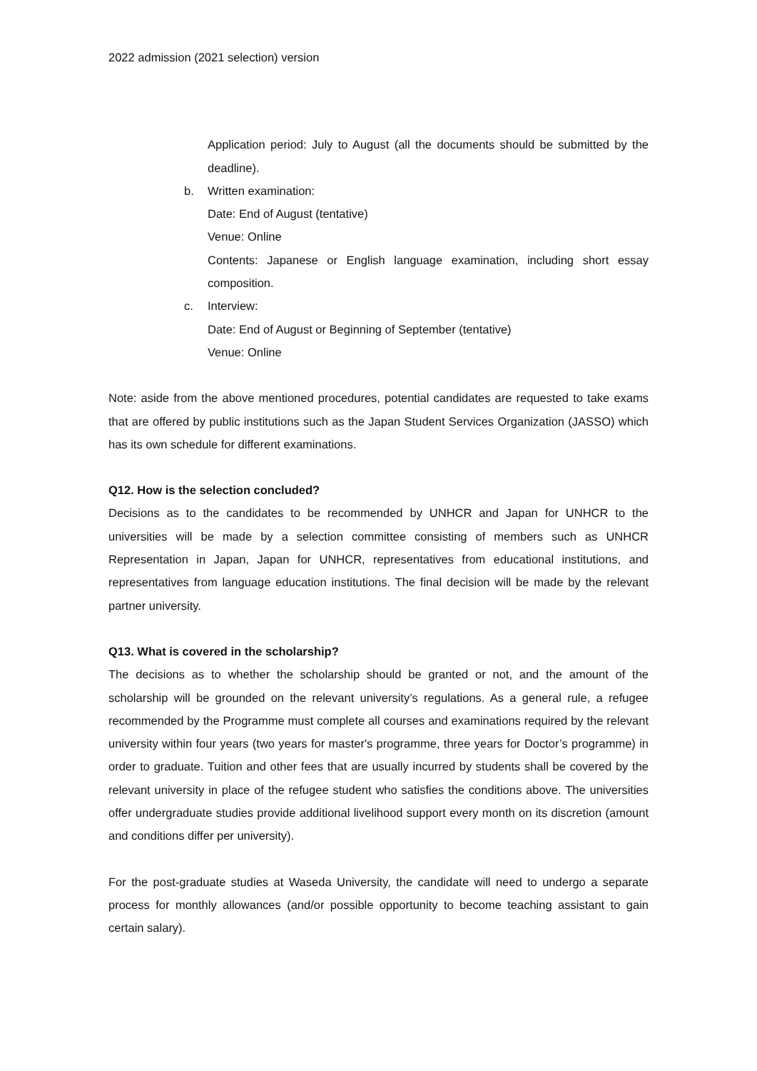2022 admission (2021 selection) version
Application period: July to August (all the documents should be submitted by the deadline).
b. Written examination:
Date: End of August (tentative)
Venue: Online
Contents: Japanese or English language examination, including short essay composition.
c. Interview:
Date: End of August or Beginning of September (tentative)
Venue: Online
Note: aside from the above mentioned procedures, potential candidates are requested to take exams that are offered by public institutions such as the Japan Student Services Organization (JASSO) which has its own schedule for different examinations.
Q12. How is the selection concluded?
Decisions as to the candidates to be recommended by UNHCR and Japan for UNHCR to the universities will be made by a selection committee consisting of members such as UNHCR Representation in Japan, Japan for UNHCR, representatives from educational institutions, and representatives from language education institutions. The final decision will be made by the relevant partner university.
Q13. What is covered in the scholarship?
The decisions as to whether the scholarship should be granted or not, and the amount of the scholarship will be grounded on the relevant university’s regulations. As a general rule, a refugee recommended by the Programme must complete all courses and examinations required by the relevant university within four years (two years for master's programme, three years for Doctor’s programme) in order to graduate. Tuition and other fees that are usually incurred by students shall be covered by the relevant university in place of the refugee student who satisfies the conditions above. The universities offer undergraduate studies provide additional livelihood support every month on its discretion (amount and conditions differ per university).
For the post-graduate studies at Waseda University, the candidate will need to undergo a separate process for monthly allowances (and/or possible opportunity to become teaching assistant to gain certain salary).